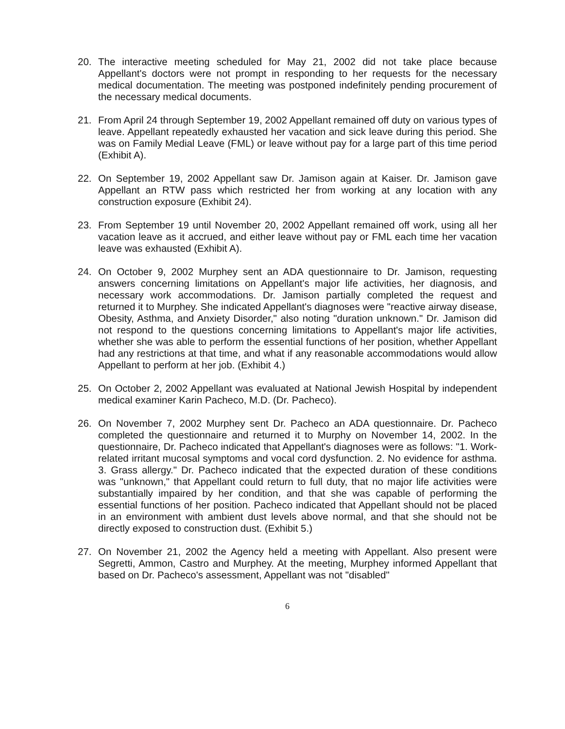20. The interactive meeting scheduled for May 21, 2002 did not take place because Appellant's doctors were not prompt in responding to her requests for the necessary medical documentation. The meeting was postponed indefinitely pending procurement of the necessary medical documents.
21. From April 24 through September 19, 2002 Appellant remained off duty on various types of leave. Appellant repeatedly exhausted her vacation and sick leave during this period. She was on Family Medial Leave (FML) or leave without pay for a large part of this time period (Exhibit A).
22. On September 19, 2002 Appellant saw Dr. Jamison again at Kaiser. Dr. Jamison gave Appellant an RTW pass which restricted her from working at any location with any construction exposure (Exhibit 24).
23. From September 19 until November 20, 2002 Appellant remained off work, using all her vacation leave as it accrued, and either leave without pay or FML each time her vacation leave was exhausted (Exhibit A).
24. On October 9, 2002 Murphey sent an ADA questionnaire to Dr. Jamison, requesting answers concerning limitations on Appellant's major life activities, her diagnosis, and necessary work accommodations. Dr. Jamison partially completed the request and returned it to Murphey. She indicated Appellant's diagnoses were "reactive airway disease, Obesity, Asthma, and Anxiety Disorder," also noting "duration unknown." Dr. Jamison did not respond to the questions concerning limitations to Appellant's major life activities, whether she was able to perform the essential functions of her position, whether Appellant had any restrictions at that time, and what if any reasonable accommodations would allow Appellant to perform at her job. (Exhibit 4.)
25. On October 2, 2002 Appellant was evaluated at National Jewish Hospital by independent medical examiner Karin Pacheco, M.D. (Dr. Pacheco).
26. On November 7, 2002 Murphey sent Dr. Pacheco an ADA questionnaire. Dr. Pacheco completed the questionnaire and returned it to Murphy on November 14, 2002. In the questionnaire, Dr. Pacheco indicated that Appellant's diagnoses were as follows: "1. Work-related irritant mucosal symptoms and vocal cord dysfunction. 2. No evidence for asthma. 3. Grass allergy." Dr. Pacheco indicated that the expected duration of these conditions was "unknown," that Appellant could return to full duty, that no major life activities were substantially impaired by her condition, and that she was capable of performing the essential functions of her position. Pacheco indicated that Appellant should not be placed in an environment with ambient dust levels above normal, and that she should not be directly exposed to construction dust. (Exhibit 5.)
27. On November 21, 2002 the Agency held a meeting with Appellant. Also present were Segretti, Ammon, Castro and Murphey. At the meeting, Murphey informed Appellant that based on Dr. Pacheco's assessment, Appellant was not "disabled"
6